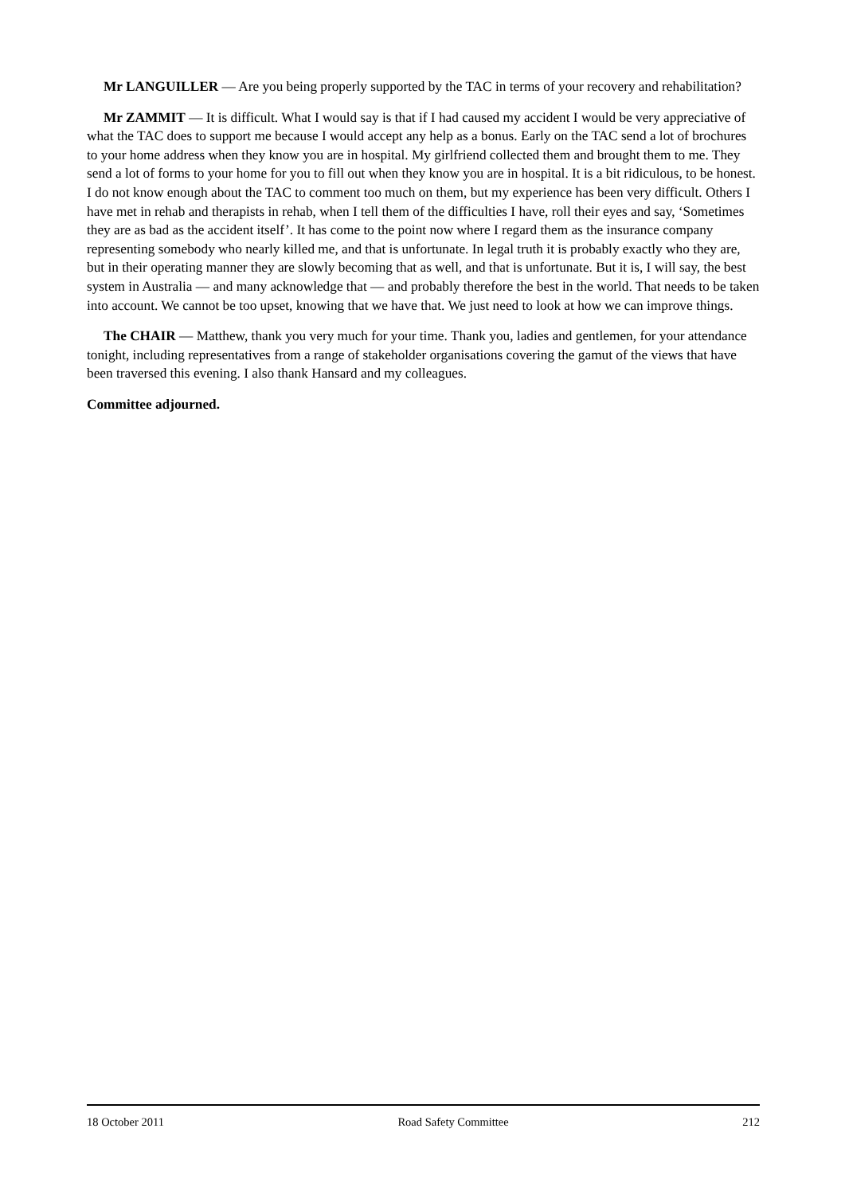Mr LANGUILLER — Are you being properly supported by the TAC in terms of your recovery and rehabilitation?
Mr ZAMMIT — It is difficult. What I would say is that if I had caused my accident I would be very appreciative of what the TAC does to support me because I would accept any help as a bonus. Early on the TAC send a lot of brochures to your home address when they know you are in hospital. My girlfriend collected them and brought them to me. They send a lot of forms to your home for you to fill out when they know you are in hospital. It is a bit ridiculous, to be honest. I do not know enough about the TAC to comment too much on them, but my experience has been very difficult. Others I have met in rehab and therapists in rehab, when I tell them of the difficulties I have, roll their eyes and say, ‘Sometimes they are as bad as the accident itself’. It has come to the point now where I regard them as the insurance company representing somebody who nearly killed me, and that is unfortunate. In legal truth it is probably exactly who they are, but in their operating manner they are slowly becoming that as well, and that is unfortunate. But it is, I will say, the best system in Australia — and many acknowledge that — and probably therefore the best in the world. That needs to be taken into account. We cannot be too upset, knowing that we have that. We just need to look at how we can improve things.
The CHAIR — Matthew, thank you very much for your time. Thank you, ladies and gentlemen, for your attendance tonight, including representatives from a range of stakeholder organisations covering the gamut of the views that have been traversed this evening. I also thank Hansard and my colleagues.
Committee adjourned.
18 October 2011 Road Safety Committee 212